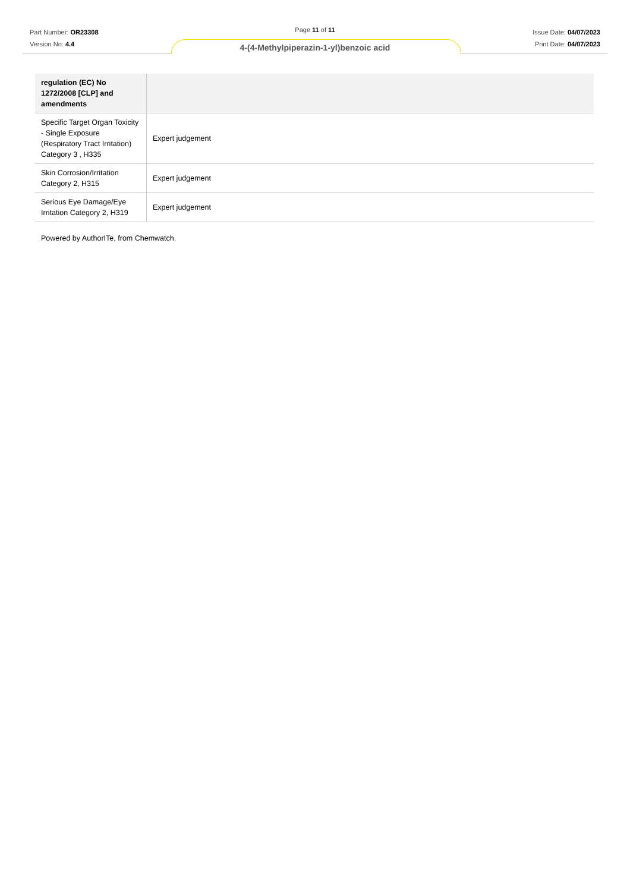Part Number: OR23308
Version No: 4.4
Page 11 of 11
Issue Date: 04/07/2023
Print Date: 04/07/2023
4-(4-Methylpiperazin-1-yl)benzoic acid
| regulation (EC) No 1272/2008 [CLP] and amendments | |
| --- | --- |
| Specific Target Organ Toxicity - Single Exposure (Respiratory Tract Irritation) Category 3 , H335 | Expert judgement |
| Skin Corrosion/Irritation Category 2, H315 | Expert judgement |
| Serious Eye Damage/Eye Irritation Category 2, H319 | Expert judgement |
Powered by AuthorITe, from Chemwatch.